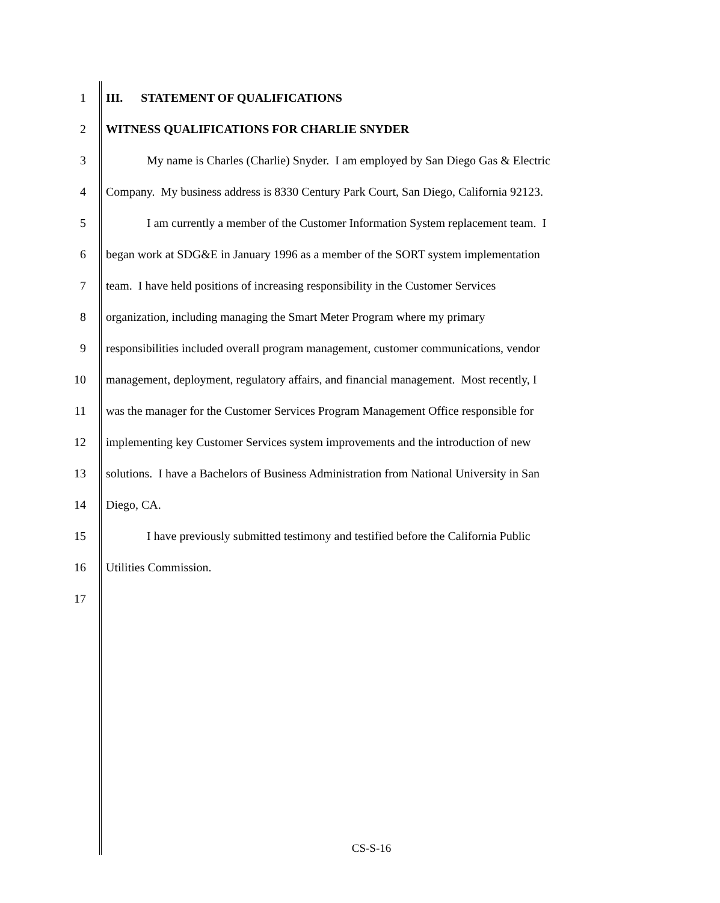1 III. STATEMENT OF QUALIFICATIONS
2 WITNESS QUALIFICATIONS FOR CHARLIE SNYDER
3 My name is Charles (Charlie) Snyder. I am employed by San Diego Gas & Electric
4 Company. My business address is 8330 Century Park Court, San Diego, California 92123.
5 I am currently a member of the Customer Information System replacement team. I
6 began work at SDG&E in January 1996 as a member of the SORT system implementation
7 team. I have held positions of increasing responsibility in the Customer Services
8 organization, including managing the Smart Meter Program where my primary
9 responsibilities included overall program management, customer communications, vendor
10 management, deployment, regulatory affairs, and financial management. Most recently, I
11 was the manager for the Customer Services Program Management Office responsible for
12 implementing key Customer Services system improvements and the introduction of new
13 solutions. I have a Bachelors of Business Administration from National University in San
14 Diego, CA.
15 I have previously submitted testimony and testified before the California Public
16 Utilities Commission.
17
CS-S-16